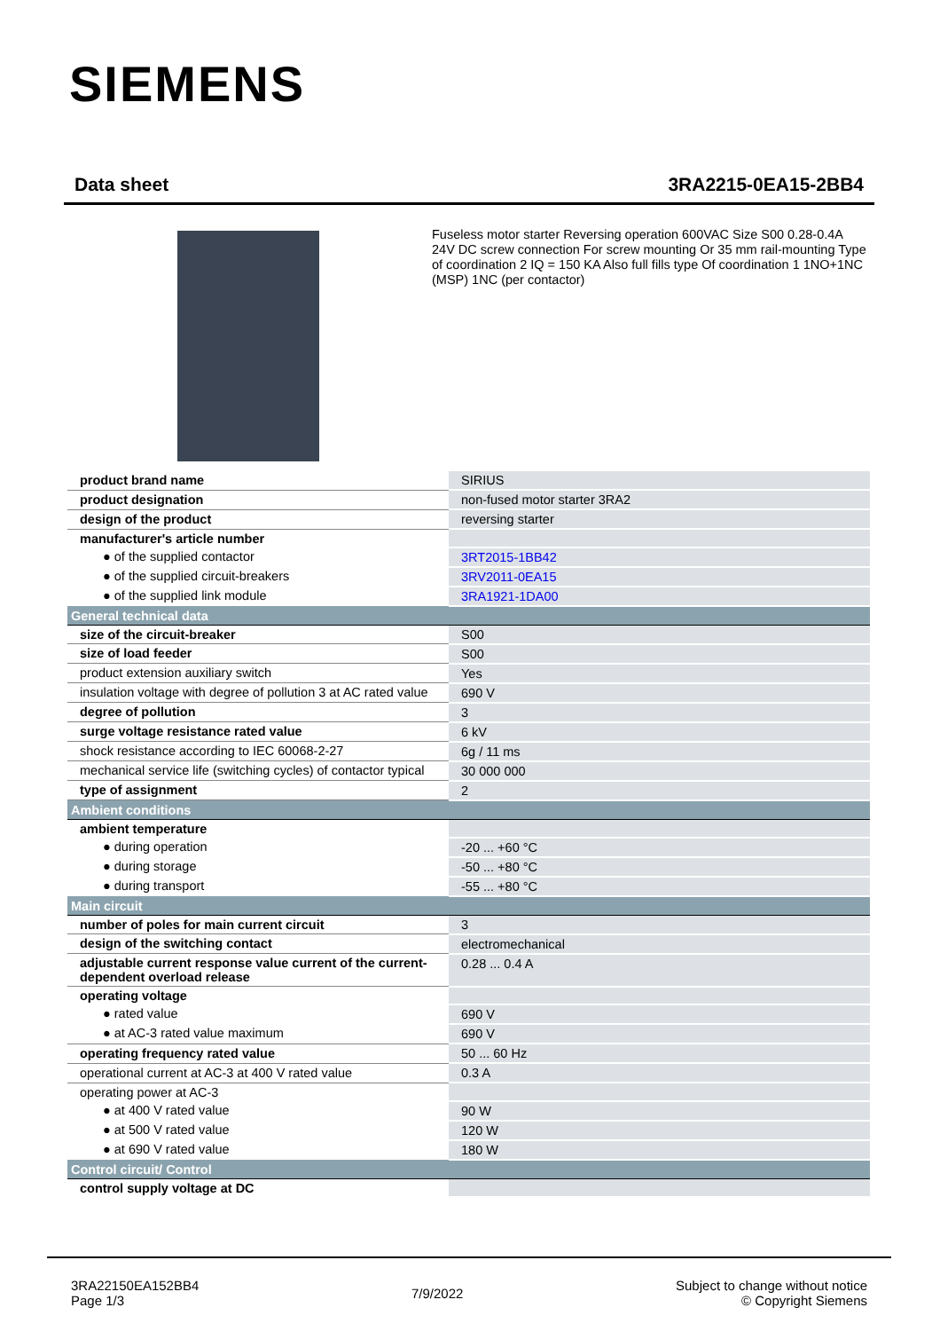SIEMENS
Data sheet 3RA2215-0EA15-2BB4
Fuseless motor starter Reversing operation 600VAC Size S00 0.28-0.4A 24V DC screw connection For screw mounting Or 35 mm rail-mounting Type of coordination 2 IQ = 150 KA Also full fills type Of coordination 1 1NO+1NC (MSP) 1NC (per contactor)
| product brand name | SIRIUS |
| product designation | non-fused motor starter 3RA2 |
| design of the product | reversing starter |
| manufacturer's article number | |
| ● of the supplied contactor | 3RT2015-1BB42 |
| ● of the supplied circuit-breakers | 3RV2011-0EA15 |
| ● of the supplied link module | 3RA1921-1DA00 |
| General technical data | |
| size of the circuit-breaker | S00 |
| size of load feeder | S00 |
| product extension auxiliary switch | Yes |
| insulation voltage with degree of pollution 3 at AC rated value | 690 V |
| degree of pollution | 3 |
| surge voltage resistance rated value | 6 kV |
| shock resistance according to IEC 60068-2-27 | 6g / 11 ms |
| mechanical service life (switching cycles) of contactor typical | 30 000 000 |
| type of assignment | 2 |
| Ambient conditions | |
| ambient temperature | |
| ● during operation | -20 ... +60 °C |
| ● during storage | -50 ... +80 °C |
| ● during transport | -55 ... +80 °C |
| Main circuit | |
| number of poles for main current circuit | 3 |
| design of the switching contact | electromechanical |
| adjustable current response value current of the current-dependent overload release | 0.28 ... 0.4 A |
| operating voltage | |
| ● rated value | 690 V |
| ● at AC-3 rated value maximum | 690 V |
| operating frequency rated value | 50 ... 60 Hz |
| operational current at AC-3 at 400 V rated value | 0.3 A |
| operating power at AC-3 | |
| ● at 400 V rated value | 90 W |
| ● at 500 V rated value | 120 W |
| ● at 690 V rated value | 180 W |
| Control circuit/ Control | |
| control supply voltage at DC | |
3RA22150EA152BB4
Page 1/3
7/9/2022
Subject to change without notice
© Copyright Siemens